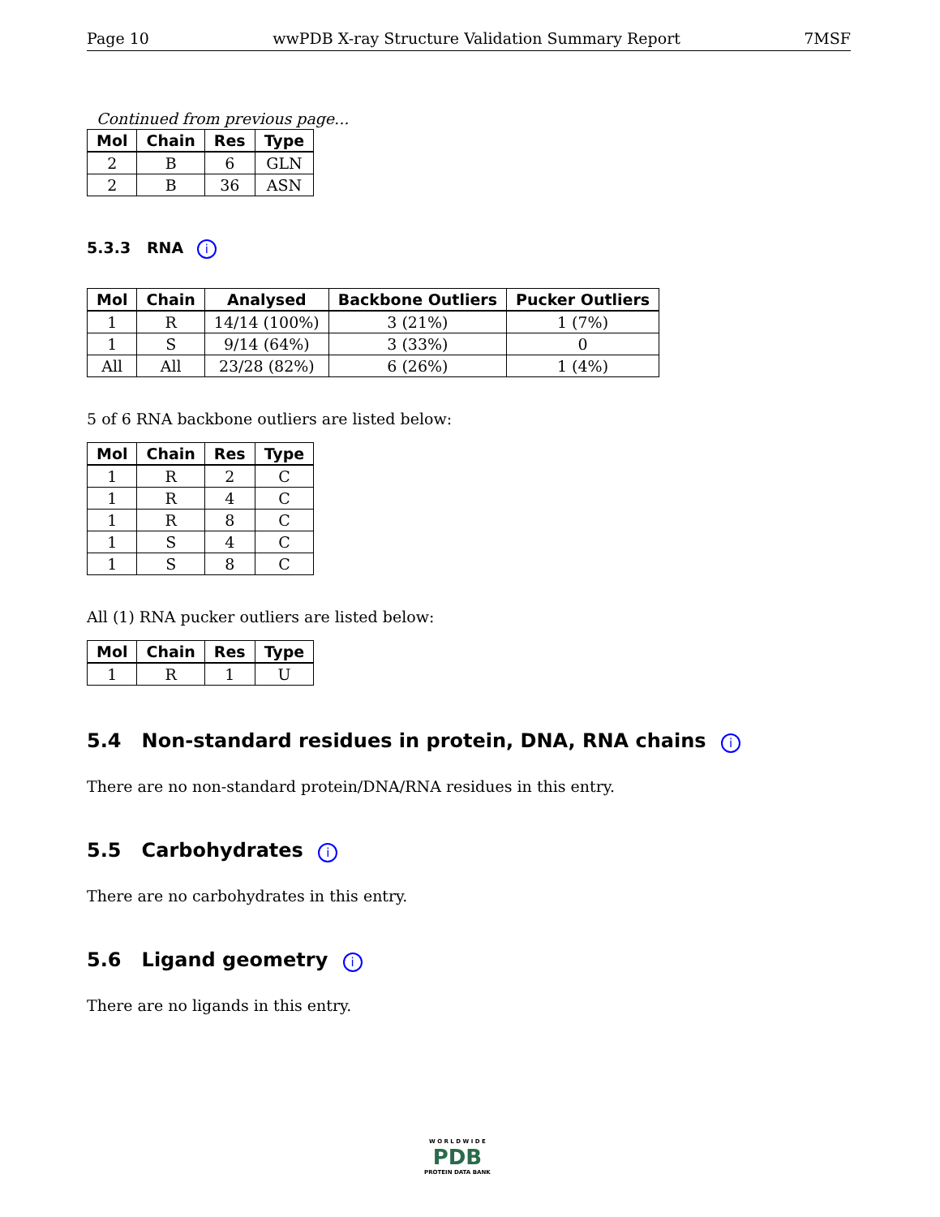Page 10 wwPDB X-ray Structure Validation Summary Report 7MSF
Continued from previous page...
| Mol | Chain | Res | Type |
| --- | --- | --- | --- |
| 2 | B | 6 | GLN |
| 2 | B | 36 | ASN |
5.3.3 RNA i
| Mol | Chain | Analysed | Backbone Outliers | Pucker Outliers |
| --- | --- | --- | --- | --- |
| 1 | R | 14/14 (100%) | 3 (21%) | 1 (7%) |
| 1 | S | 9/14 (64%) | 3 (33%) | 0 |
| All | All | 23/28 (82%) | 6 (26%) | 1 (4%) |
5 of 6 RNA backbone outliers are listed below:
| Mol | Chain | Res | Type |
| --- | --- | --- | --- |
| 1 | R | 2 | C |
| 1 | R | 4 | C |
| 1 | R | 8 | C |
| 1 | S | 4 | C |
| 1 | S | 8 | C |
All (1) RNA pucker outliers are listed below:
| Mol | Chain | Res | Type |
| --- | --- | --- | --- |
| 1 | R | 1 | U |
5.4 Non-standard residues in protein, DNA, RNA chains i
There are no non-standard protein/DNA/RNA residues in this entry.
5.5 Carbohydrates i
There are no carbohydrates in this entry.
5.6 Ligand geometry i
There are no ligands in this entry.
W O R L D W I D E
PDB
PROTEIN DATA BANK